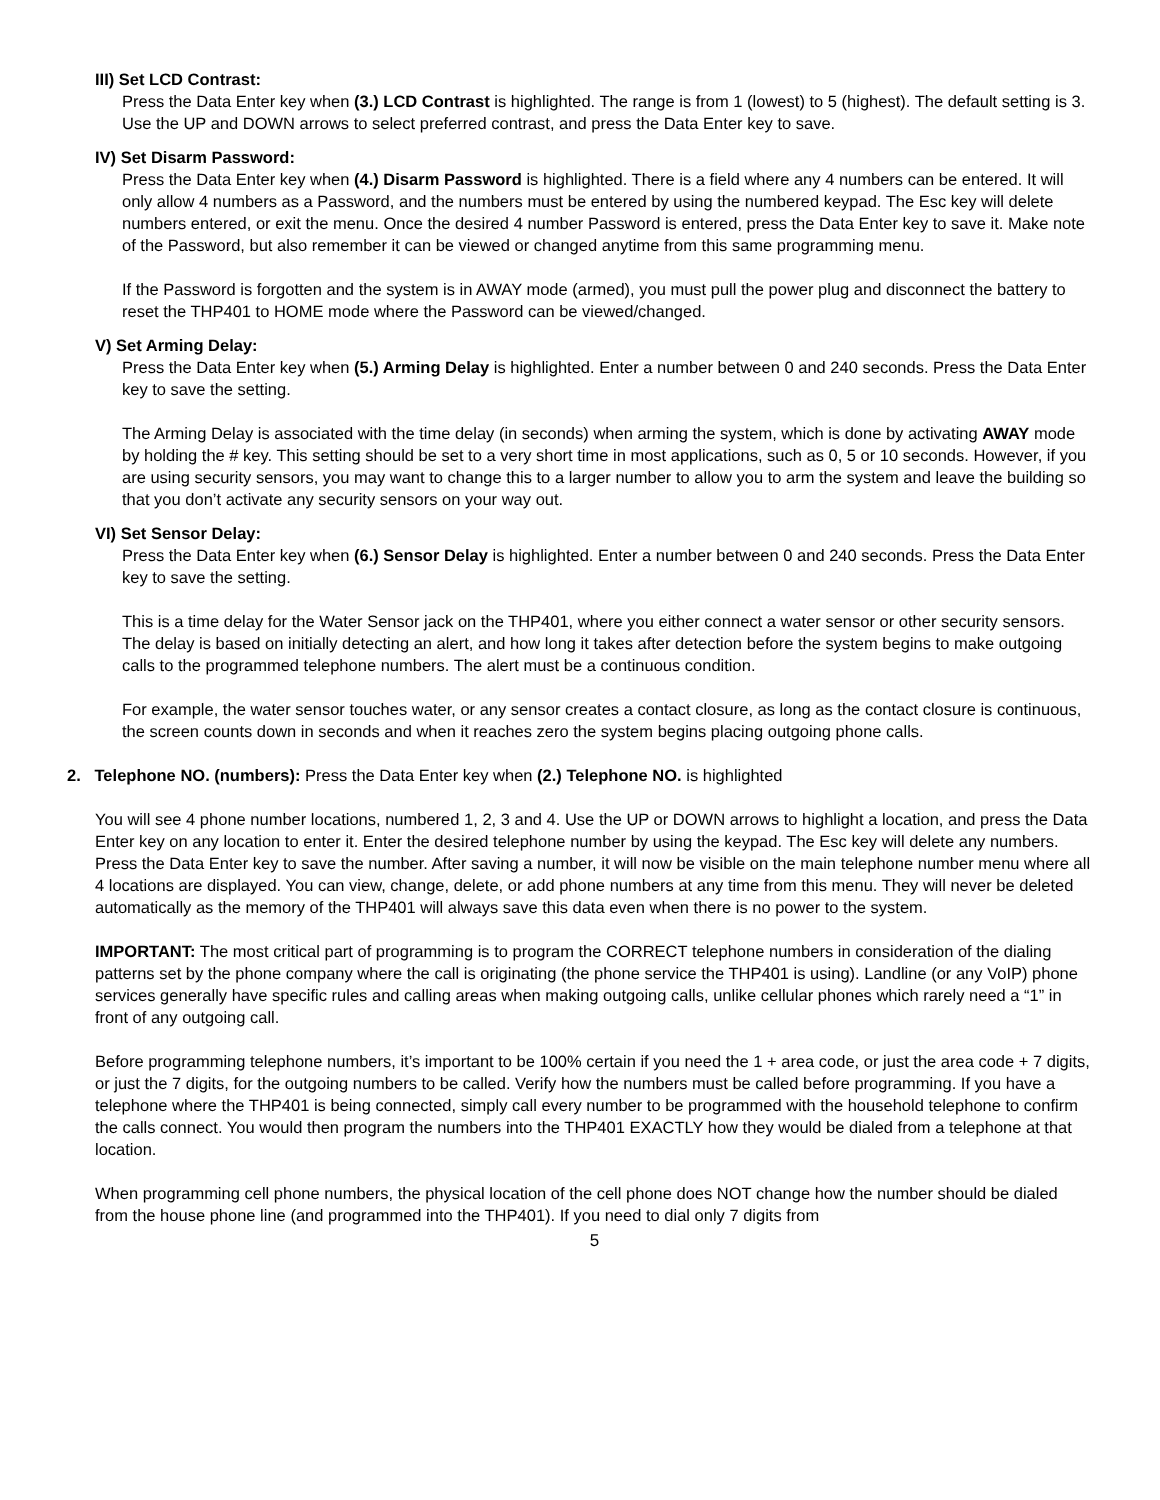III) Set LCD Contrast:
Press the Data Enter key when (3.) LCD Contrast is highlighted. The range is from 1 (lowest) to 5 (highest). The default setting is 3. Use the UP and DOWN arrows to select preferred contrast, and press the Data Enter key to save.
IV) Set Disarm Password:
Press the Data Enter key when (4.) Disarm Password is highlighted. There is a field where any 4 numbers can be entered. It will only allow 4 numbers as a Password, and the numbers must be entered by using the numbered keypad. The Esc key will delete numbers entered, or exit the menu. Once the desired 4 number Password is entered, press the Data Enter key to save it. Make note of the Password, but also remember it can be viewed or changed anytime from this same programming menu.
If the Password is forgotten and the system is in AWAY mode (armed), you must pull the power plug and disconnect the battery to reset the THP401 to HOME mode where the Password can be viewed/changed.
V) Set Arming Delay:
Press the Data Enter key when (5.) Arming Delay is highlighted. Enter a number between 0 and 240 seconds. Press the Data Enter key to save the setting.
The Arming Delay is associated with the time delay (in seconds) when arming the system, which is done by activating AWAY mode by holding the # key. This setting should be set to a very short time in most applications, such as 0, 5 or 10 seconds. However, if you are using security sensors, you may want to change this to a larger number to allow you to arm the system and leave the building so that you don’t activate any security sensors on your way out.
VI) Set Sensor Delay:
Press the Data Enter key when (6.) Sensor Delay is highlighted. Enter a number between 0 and 240 seconds. Press the Data Enter key to save the setting.
This is a time delay for the Water Sensor jack on the THP401, where you either connect a water sensor or other security sensors. The delay is based on initially detecting an alert, and how long it takes after detection before the system begins to make outgoing calls to the programmed telephone numbers. The alert must be a continuous condition.
For example, the water sensor touches water, or any sensor creates a contact closure, as long as the contact closure is continuous, the screen counts down in seconds and when it reaches zero the system begins placing outgoing phone calls.
2. Telephone NO. (numbers): Press the Data Enter key when (2.) Telephone NO. is highlighted
You will see 4 phone number locations, numbered 1, 2, 3 and 4. Use the UP or DOWN arrows to highlight a location, and press the Data Enter key on any location to enter it. Enter the desired telephone number by using the keypad. The Esc key will delete any numbers. Press the Data Enter key to save the number. After saving a number, it will now be visible on the main telephone number menu where all 4 locations are displayed. You can view, change, delete, or add phone numbers at any time from this menu. They will never be deleted automatically as the memory of the THP401 will always save this data even when there is no power to the system.
IMPORTANT: The most critical part of programming is to program the CORRECT telephone numbers in consideration of the dialing patterns set by the phone company where the call is originating (the phone service the THP401 is using). Landline (or any VoIP) phone services generally have specific rules and calling areas when making outgoing calls, unlike cellular phones which rarely need a “1” in front of any outgoing call.
Before programming telephone numbers, it’s important to be 100% certain if you need the 1 + area code, or just the area code + 7 digits, or just the 7 digits, for the outgoing numbers to be called. Verify how the numbers must be called before programming. If you have a telephone where the THP401 is being connected, simply call every number to be programmed with the household telephone to confirm the calls connect. You would then program the numbers into the THP401 EXACTLY how they would be dialed from a telephone at that location.
When programming cell phone numbers, the physical location of the cell phone does NOT change how the number should be dialed from the house phone line (and programmed into the THP401). If you need to dial only 7 digits from
5